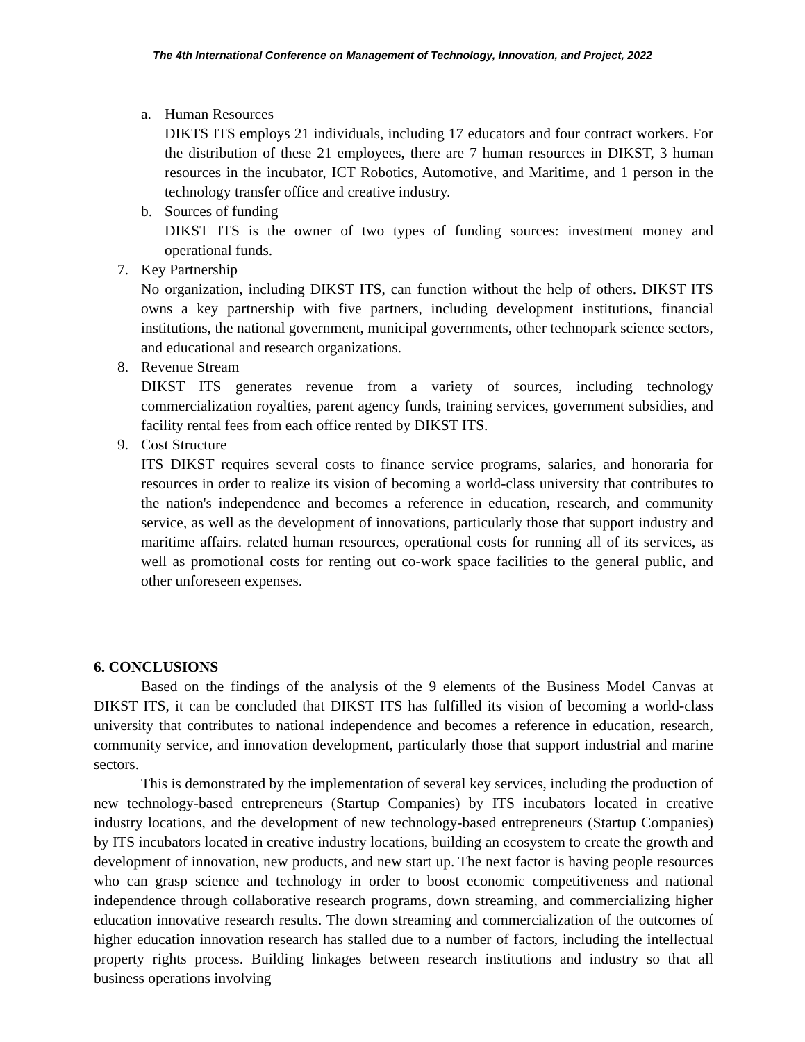The 4th International Conference on Management of Technology, Innovation, and Project, 2022
a. Human Resources
DIKTS ITS employs 21 individuals, including 17 educators and four contract workers. For the distribution of these 21 employees, there are 7 human resources in DIKST, 3 human resources in the incubator, ICT Robotics, Automotive, and Maritime, and 1 person in the technology transfer office and creative industry.
b. Sources of funding
DIKST ITS is the owner of two types of funding sources: investment money and operational funds.
7. Key Partnership
No organization, including DIKST ITS, can function without the help of others. DIKST ITS owns a key partnership with five partners, including development institutions, financial institutions, the national government, municipal governments, other technopark science sectors, and educational and research organizations.
8. Revenue Stream
DIKST ITS generates revenue from a variety of sources, including technology commercialization royalties, parent agency funds, training services, government subsidies, and facility rental fees from each office rented by DIKST ITS.
9. Cost Structure
ITS DIKST requires several costs to finance service programs, salaries, and honoraria for resources in order to realize its vision of becoming a world-class university that contributes to the nation's independence and becomes a reference in education, research, and community service, as well as the development of innovations, particularly those that support industry and maritime affairs. related human resources, operational costs for running all of its services, as well as promotional costs for renting out co-work space facilities to the general public, and other unforeseen expenses.
6. CONCLUSIONS
Based on the findings of the analysis of the 9 elements of the Business Model Canvas at DIKST ITS, it can be concluded that DIKST ITS has fulfilled its vision of becoming a world-class university that contributes to national independence and becomes a reference in education, research, community service, and innovation development, particularly those that support industrial and marine sectors.
This is demonstrated by the implementation of several key services, including the production of new technology-based entrepreneurs (Startup Companies) by ITS incubators located in creative industry locations, and the development of new technology-based entrepreneurs (Startup Companies) by ITS incubators located in creative industry locations, building an ecosystem to create the growth and development of innovation, new products, and new start up. The next factor is having people resources who can grasp science and technology in order to boost economic competitiveness and national independence through collaborative research programs, down streaming, and commercializing higher education innovative research results. The down streaming and commercialization of the outcomes of higher education innovation research has stalled due to a number of factors, including the intellectual property rights process. Building linkages between research institutions and industry so that all business operations involving